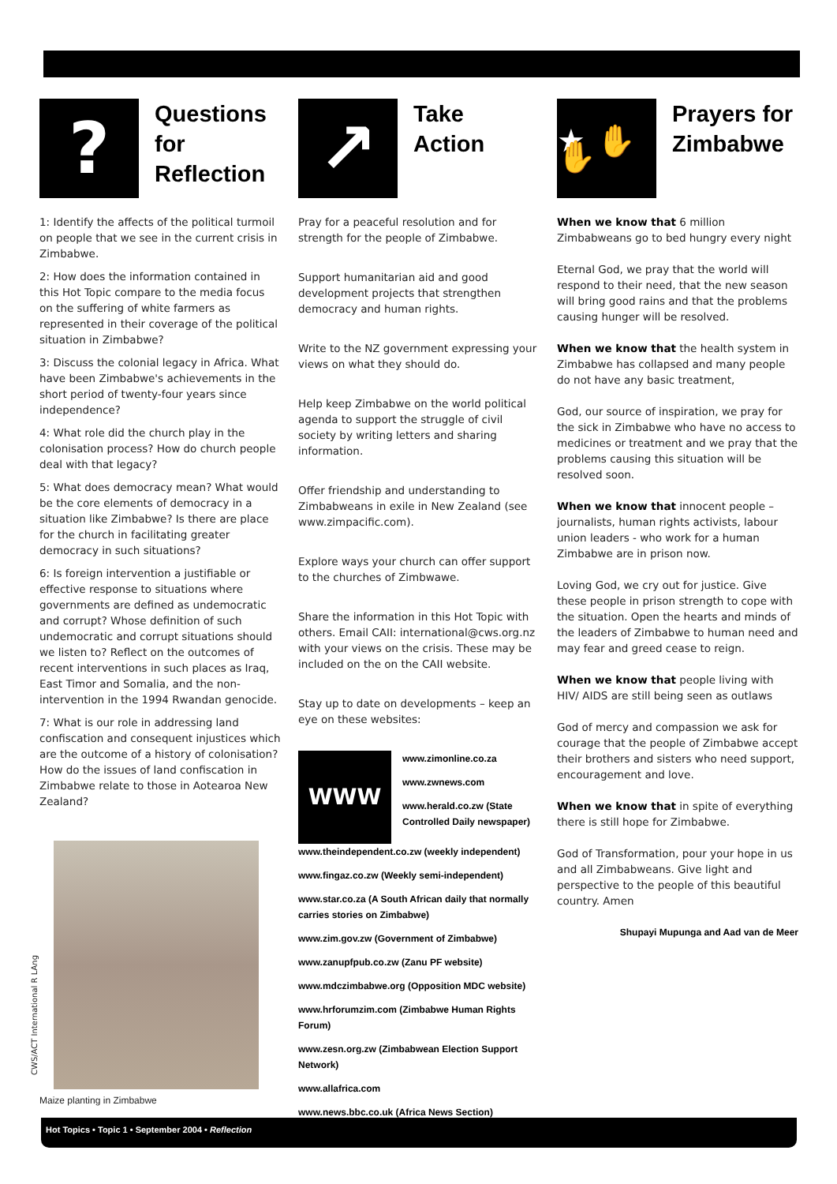CWS/ACT International R LAng
?
Questions for Reflection
1: Identify the affects of the political turmoil on people that we see in the current crisis in Zimbabwe.
2: How does the information contained in this Hot Topic compare to the media focus on the suffering of white farmers as represented in their coverage of the political situation in Zimbabwe?
3: Discuss the colonial legacy in Africa. What have been Zimbabwe's achievements in the short period of twenty-four years since independence?
4: What role did the church play in the colonisation process? How do church people deal with that legacy?
5: What does democracy mean? What would be the core elements of democracy in a situation like Zimbabwe? Is there are place for the church in facilitating greater democracy in such situations?
6: Is foreign intervention a justifiable or effective response to situations where governments are defined as undemocratic and corrupt? Whose definition of such undemocratic and corrupt situations should we listen to? Reflect on the outcomes of recent interventions in such places as Iraq, East Timor and Somalia, and the non-intervention in the 1994 Rwandan genocide.
7: What is our role in addressing land confiscation and consequent injustices which are the outcome of a history of colonisation? How do the issues of land confiscation in Zimbabwe relate to those in Aotearoa New Zealand?
Maize planting in Zimbabwe
↗
Take
Action
Pray for a peaceful resolution and for strength for the people of Zimbabwe.
Support humanitarian aid and good development projects that strengthen democracy and human rights.
Write to the NZ government expressing your views on what they should do.
Help keep Zimbabwe on the world political agenda to support the struggle of civil society by writing letters and sharing information.
Offer friendship and understanding to Zimbabweans in exile in New Zealand (see www.zimpacific.com).
Explore ways your church can offer support to the churches of Zimbwawe.
Share the information in this Hot Topic with others. Email CAII: international@cws.org.nz with your views on the crisis. These may be included on the on the CAII website.
Stay up to date on developments – keep an eye on these websites:
WWW
www.zimonline.co.za
www.zwnews.com
www.herald.co.zw (State Controlled Daily newspaper)
www.theindependent.co.zw (weekly independent)
www.fingaz.co.zw (Weekly semi-independent)
www.star.co.za (A South African daily that normally carries stories on Zimbabwe)
www.zim.gov.zw (Government of Zimbabwe)
www.zanupfpub.co.zw (Zanu PF website)
www.mdczimbabwe.org (Opposition MDC website)
www.hrforumzim.com (Zimbabwe Human Rights Forum)
www.zesn.org.zw (Zimbabwean Election Support Network)
www.allafrica.com
www.news.bbc.co.uk (Africa News Section)
★ ✋✋
Prayers for Zimbabwe
When we know that 6 million Zimbabweans go to bed hungry every night
Eternal God, we pray that the world will respond to their need, that the new season will bring good rains and that the problems causing hunger will be resolved.
When we know that the health system in Zimbabwe has collapsed and many people do not have any basic treatment,
God, our source of inspiration, we pray for the sick in Zimbabwe who have no access to medicines or treatment and we pray that the problems causing this situation will be resolved soon.
When we know that innocent people – journalists, human rights activists, labour union leaders - who work for a human Zimbabwe are in prison now.
Loving God, we cry out for justice. Give these people in prison strength to cope with the situation. Open the hearts and minds of the leaders of Zimbabwe to human need and may fear and greed cease to reign.
When we know that people living with HIV/ AIDS are still being seen as outlaws
God of mercy and compassion we ask for courage that the people of Zimbabwe accept their brothers and sisters who need support, encouragement and love.
When we know that in spite of everything there is still hope for Zimbabwe.
God of Transformation, pour your hope in us and all Zimbabweans. Give light and perspective to the people of this beautiful country. Amen
Shupayi Mupunga and Aad van de Meer
Hot Topics • Topic 1 • September 2004 • Reflection